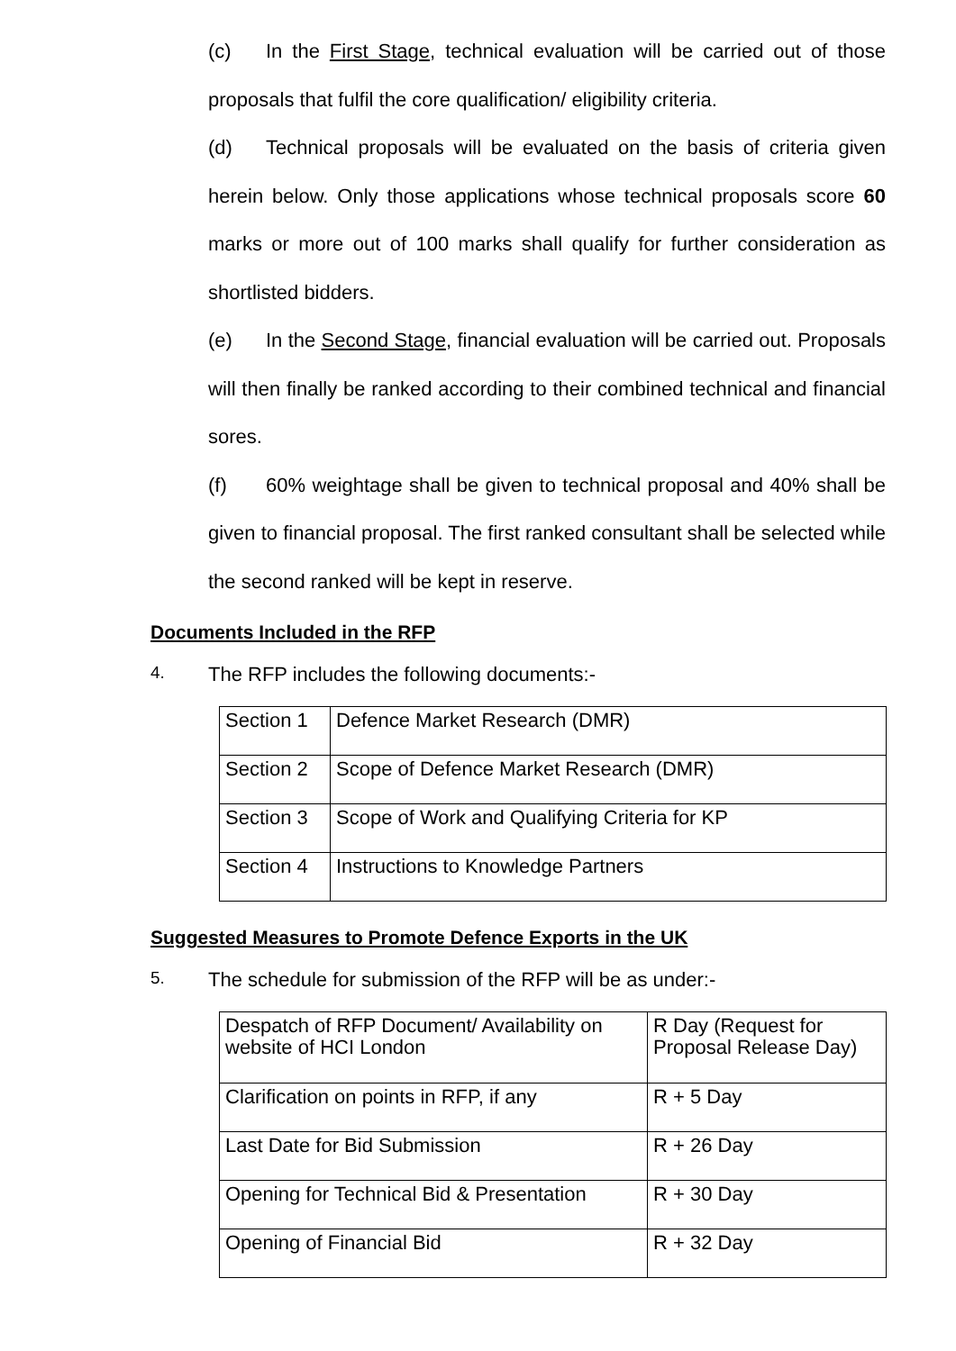(c) In the First Stage, technical evaluation will be carried out of those proposals that fulfil the core qualification/ eligibility criteria.
(d) Technical proposals will be evaluated on the basis of criteria given herein below. Only those applications whose technical proposals score 60 marks or more out of 100 marks shall qualify for further consideration as shortlisted bidders.
(e) In the Second Stage, financial evaluation will be carried out. Proposals will then finally be ranked according to their combined technical and financial sores.
(f) 60% weightage shall be given to technical proposal and 40% shall be given to financial proposal. The first ranked consultant shall be selected while the second ranked will be kept in reserve.
Documents Included in the RFP
4. The RFP includes the following documents:-
| Section 1 | Defence Market Research (DMR) |
| Section 2 | Scope of Defence Market Research (DMR) |
| Section 3 | Scope of Work and Qualifying Criteria for KP |
| Section 4 | Instructions to Knowledge Partners |
Suggested Measures to Promote Defence Exports in the UK
5. The schedule for submission of the RFP will be as under:-
| Despatch of RFP Document/ Availability on website of HCI London | R Day (Request for Proposal Release Day) |
| Clarification on points in RFP, if any | R + 5 Day |
| Last Date for Bid Submission | R + 26 Day |
| Opening for Technical Bid & Presentation | R + 30 Day |
| Opening of Financial Bid | R + 32 Day |